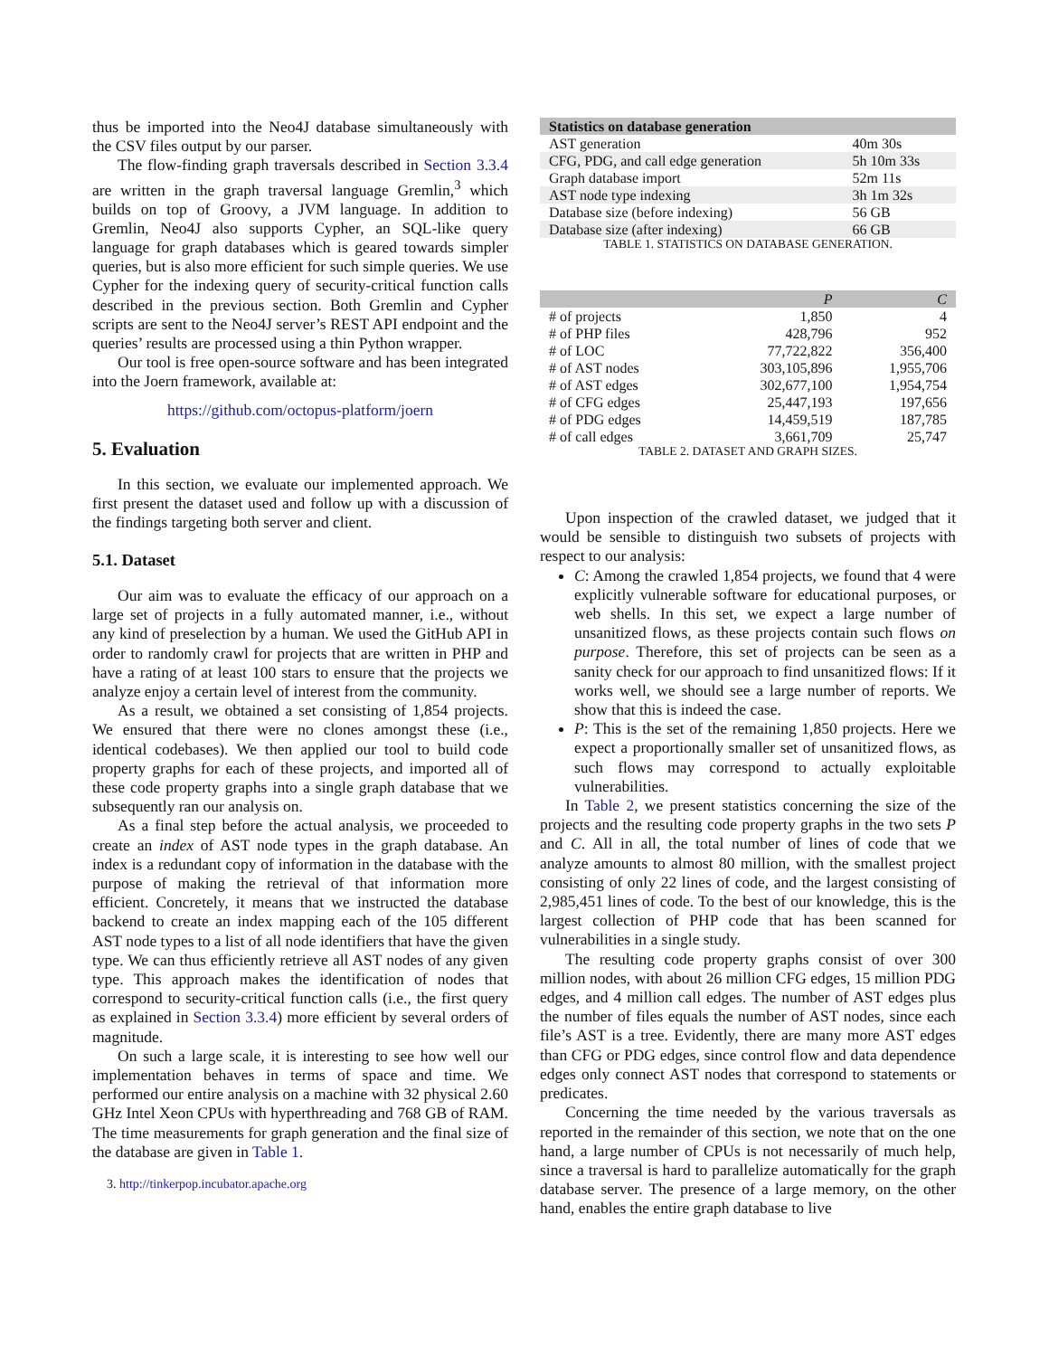thus be imported into the Neo4J database simultaneously with the CSV files output by our parser.
The flow-finding graph traversals described in Section 3.3.4 are written in the graph traversal language Gremlin,<sup>3</sup> which builds on top of Groovy, a JVM language. In addition to Gremlin, Neo4J also supports Cypher, an SQL-like query language for graph databases which is geared towards simpler queries, but is also more efficient for such simple queries. We use Cypher for the indexing query of security-critical function calls described in the previous section. Both Gremlin and Cypher scripts are sent to the Neo4J server’s REST API endpoint and the queries’ results are processed using a thin Python wrapper.
Our tool is free open-source software and has been integrated into the Joern framework, available at:
https://github.com/octopus-platform/joern
5. Evaluation
In this section, we evaluate our implemented approach. We first present the dataset used and follow up with a discussion of the findings targeting both server and client.
5.1. Dataset
Our aim was to evaluate the efficacy of our approach on a large set of projects in a fully automated manner, i.e., without any kind of preselection by a human. We used the GitHub API in order to randomly crawl for projects that are written in PHP and have a rating of at least 100 stars to ensure that the projects we analyze enjoy a certain level of interest from the community.
As a result, we obtained a set consisting of 1,854 projects. We ensured that there were no clones amongst these (i.e., identical codebases). We then applied our tool to build code property graphs for each of these projects, and imported all of these code property graphs into a single graph database that we subsequently ran our analysis on.
As a final step before the actual analysis, we proceeded to create an index of AST node types in the graph database. An index is a redundant copy of information in the database with the purpose of making the retrieval of that information more efficient. Concretely, it means that we instructed the database backend to create an index mapping each of the 105 different AST node types to a list of all node identifiers that have the given type. We can thus efficiently retrieve all AST nodes of any given type. This approach makes the identification of nodes that correspond to security-critical function calls (i.e., the first query as explained in Section 3.3.4) more efficient by several orders of magnitude.
On such a large scale, it is interesting to see how well our implementation behaves in terms of space and time. We performed our entire analysis on a machine with 32 physical 2.60 GHz Intel Xeon CPUs with hyperthreading and 768 GB of RAM. The time measurements for graph generation and the final size of the database are given in Table 1.
3. http://tinkerpop.incubator.apache.org
| Statistics on database generation | |
| --- | --- |
| AST generation | 40m 30s |
| CFG, PDG, and call edge generation | 5h 10m 33s |
| Graph database import | 52m 11s |
| AST node type indexing | 3h 1m 32s |
| Database size (before indexing) | 56 GB |
| Database size (after indexing) | 66 GB |
TABLE 1. STATISTICS ON DATABASE GENERATION.
| | P | C |
| --- | --- | --- |
| # of projects | 1,850 | 4 |
| # of PHP files | 428,796 | 952 |
| # of LOC | 77,722,822 | 356,400 |
| # of AST nodes | 303,105,896 | 1,955,706 |
| # of AST edges | 302,677,100 | 1,954,754 |
| # of CFG edges | 25,447,193 | 197,656 |
| # of PDG edges | 14,459,519 | 187,785 |
| # of call edges | 3,661,709 | 25,747 |
TABLE 2. DATASET AND GRAPH SIZES.
Upon inspection of the crawled dataset, we judged that it would be sensible to distinguish two subsets of projects with respect to our analysis:
C: Among the crawled 1,854 projects, we found that 4 were explicitly vulnerable software for educational purposes, or web shells. In this set, we expect a large number of unsanitized flows, as these projects contain such flows on purpose. Therefore, this set of projects can be seen as a sanity check for our approach to find unsanitized flows: If it works well, we should see a large number of reports. We show that this is indeed the case.
P: This is the set of the remaining 1,850 projects. Here we expect a proportionally smaller set of unsanitized flows, as such flows may correspond to actually exploitable vulnerabilities.
In Table 2, we present statistics concerning the size of the projects and the resulting code property graphs in the two sets P and C. All in all, the total number of lines of code that we analyze amounts to almost 80 million, with the smallest project consisting of only 22 lines of code, and the largest consisting of 2,985,451 lines of code. To the best of our knowledge, this is the largest collection of PHP code that has been scanned for vulnerabilities in a single study.
The resulting code property graphs consist of over 300 million nodes, with about 26 million CFG edges, 15 million PDG edges, and 4 million call edges. The number of AST edges plus the number of files equals the number of AST nodes, since each file’s AST is a tree. Evidently, there are many more AST edges than CFG or PDG edges, since control flow and data dependence edges only connect AST nodes that correspond to statements or predicates.
Concerning the time needed by the various traversals as reported in the remainder of this section, we note that on the one hand, a large number of CPUs is not necessarily of much help, since a traversal is hard to parallelize automatically for the graph database server. The presence of a large memory, on the other hand, enables the entire graph database to live